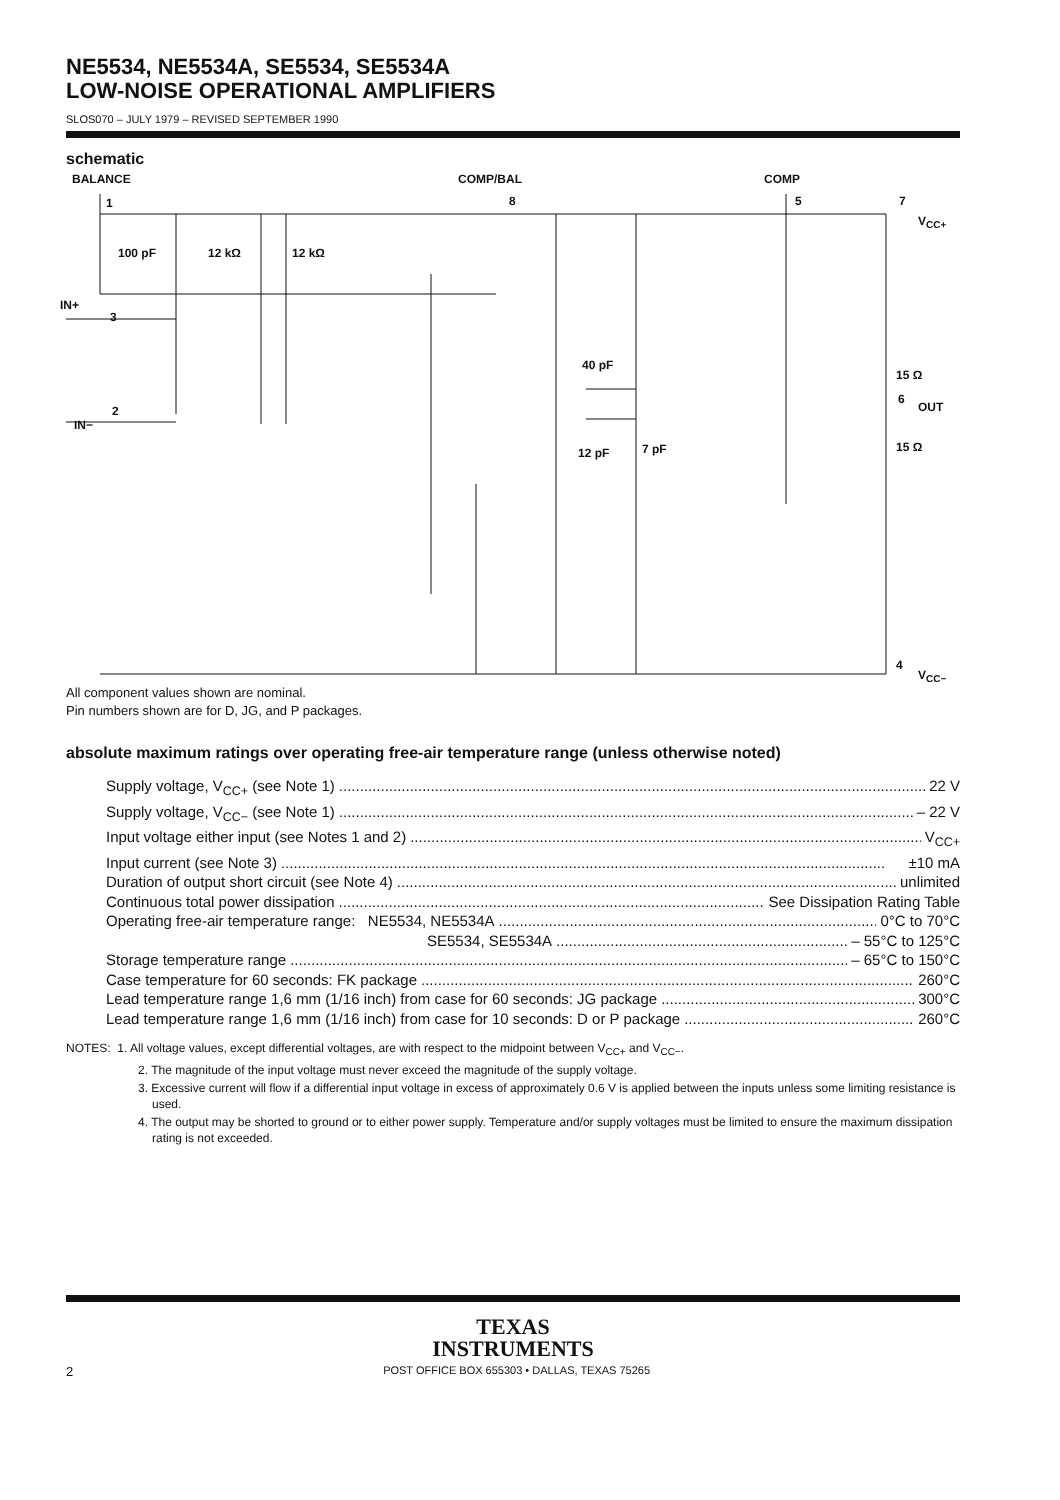NE5534, NE5534A, SE5534, SE5534A
LOW-NOISE OPERATIONAL AMPLIFIERS
SLOS070 – JULY 1979 – REVISED SEPTEMBER 1990
schematic
BALANCE
1
COMP/BAL
8
COMP
5 7
V<sub>CC+</sub>
100 pF 12 kΩ 12 kΩ
IN+
3
2
IN−
40 pF
12 pF 7 pF
15 Ω
6
OUT
15 Ω
4
V<sub>CC−</sub>
All component values shown are nominal.
Pin numbers shown are for D, JG, and P packages.
absolute maximum ratings over operating free-air temperature range (unless otherwise noted)
Supply voltage, V<sub>CC+</sub> (see Note 1) 22 V
Supply voltage, V<sub>CC−</sub> (see Note 1) – 22 V
Input voltage either input (see Notes 1 and 2) V<sub>CC+</sub>
Input current (see Note 3) ±10 mA
Duration of output short circuit (see Note 4) unlimited
Continuous total power dissipation See Dissipation Rating Table
Operating free-air temperature range: NE5534, NE5534A 0°C to 70°C
SE5534, SE5534A – 55°C to 125°C
Storage temperature range – 65°C to 150°C
Case temperature for 60 seconds: FK package 260°C
Lead temperature range 1,6 mm (1/16 inch) from case for 60 seconds: JG package 300°C
Lead temperature range 1,6 mm (1/16 inch) from case for 10 seconds: D or P package 260°C
NOTES: 1. All voltage values, except differential voltages, are with respect to the midpoint between V<sub>CC+</sub> and V<sub>CC−</sub>.
2. The magnitude of the input voltage must never exceed the magnitude of the supply voltage.
3. Excessive current will flow if a differential input voltage in excess of approximately 0.6 V is applied between the inputs unless some limiting resistance is used.
4. The output may be shorted to ground or to either power supply. Temperature and/or supply voltages must be limited to ensure the maximum dissipation rating is not exceeded.
TEXAS
INSTRUMENTS
2 POST OFFICE BOX 655303 • DALLAS, TEXAS 75265